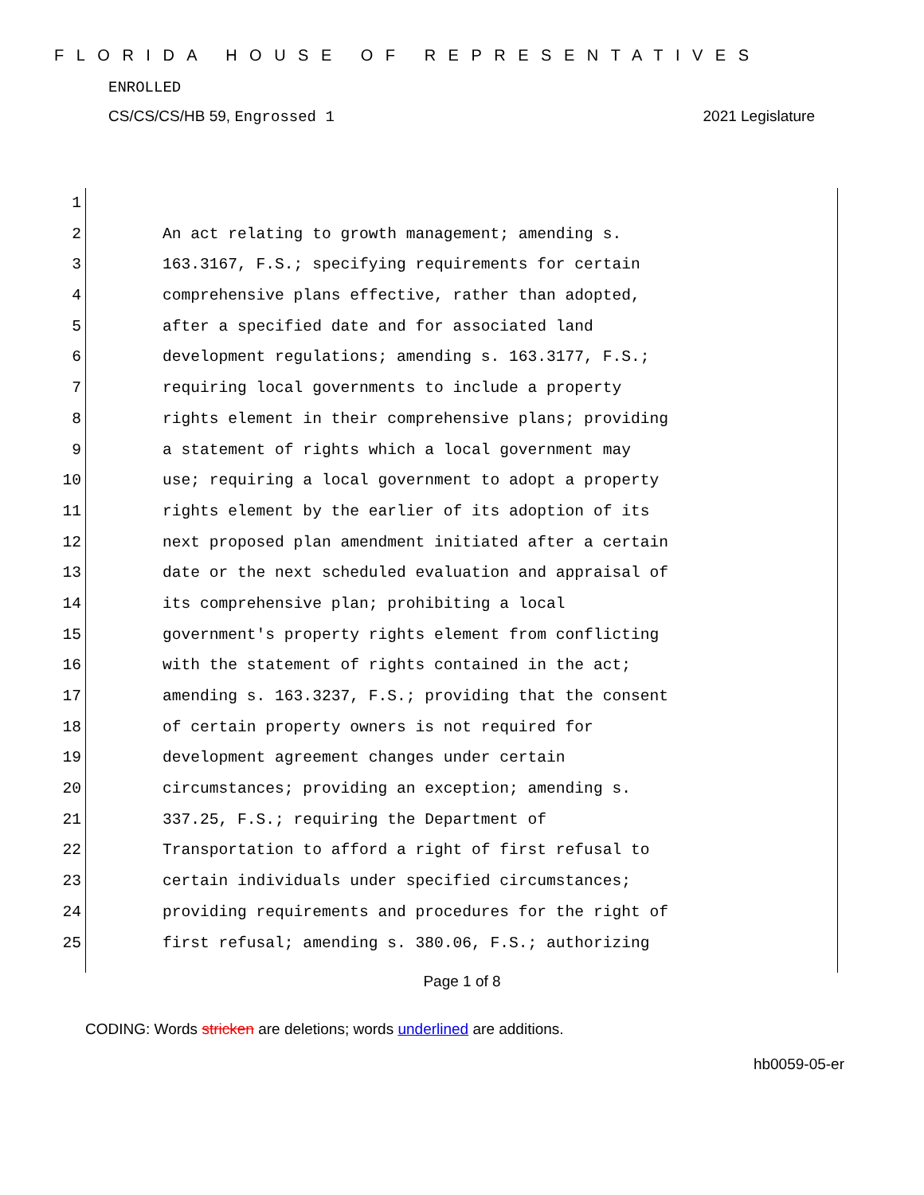FLORIDA HOUSE OF REPRESENTATIVES
ENROLLED
CS/CS/CS/HB 59, Engrossed 1 2021 Legislature
1
2 An act relating to growth management; amending s.
3 163.3167, F.S.; specifying requirements for certain
4 comprehensive plans effective, rather than adopted,
5 after a specified date and for associated land
6 development regulations; amending s. 163.3177, F.S.;
7 requiring local governments to include a property
8 rights element in their comprehensive plans; providing
9 a statement of rights which a local government may
10 use; requiring a local government to adopt a property
11 rights element by the earlier of its adoption of its
12 next proposed plan amendment initiated after a certain
13 date or the next scheduled evaluation and appraisal of
14 its comprehensive plan; prohibiting a local
15 government's property rights element from conflicting
16 with the statement of rights contained in the act;
17 amending s. 163.3237, F.S.; providing that the consent
18 of certain property owners is not required for
19 development agreement changes under certain
20 circumstances; providing an exception; amending s.
21 337.25, F.S.; requiring the Department of
22 Transportation to afford a right of first refusal to
23 certain individuals under specified circumstances;
24 providing requirements and procedures for the right of
25 first refusal; amending s. 380.06, F.S.; authorizing
Page 1 of 8
CODING: Words stricken are deletions; words underlined are additions.
hb0059-05-er